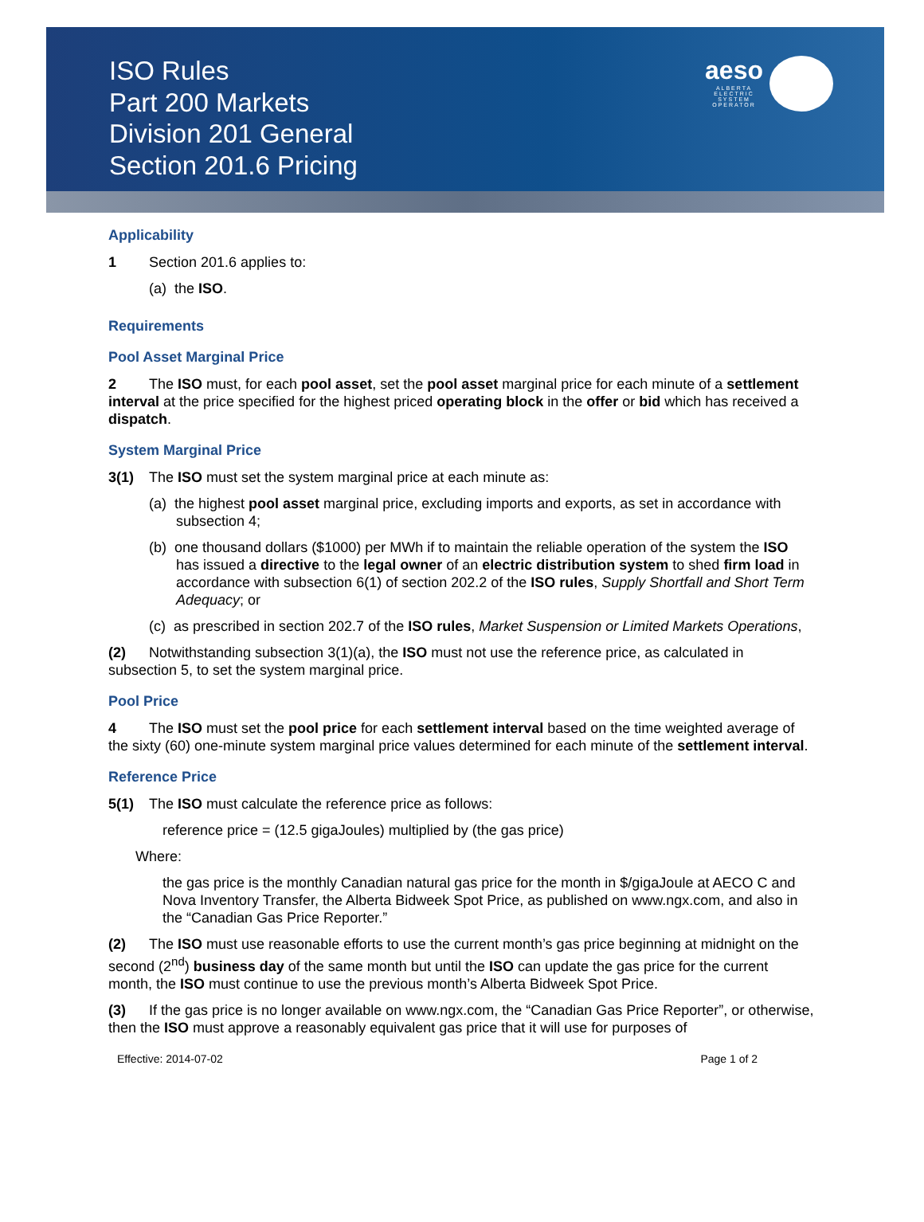ISO Rules
Part 200 Markets
Division 201 General
Section 201.6 Pricing
aeso
ALBERTA
ELECTRIC
SYSTEM
OPERATOR
Applicability
1 Section 201.6 applies to:
(a) the ISO.
Requirements
Pool Asset Marginal Price
2 The ISO must, for each pool asset, set the pool asset marginal price for each minute of a settlement interval at the price specified for the highest priced operating block in the offer or bid which has received a dispatch.
System Marginal Price
3(1) The ISO must set the system marginal price at each minute as:
(a) the highest pool asset marginal price, excluding imports and exports, as set in accordance with subsection 4;
(b) one thousand dollars ($1000) per MWh if to maintain the reliable operation of the system the ISO has issued a directive to the legal owner of an electric distribution system to shed firm load in accordance with subsection 6(1) of section 202.2 of the ISO rules, Supply Shortfall and Short Term Adequacy; or
(c) as prescribed in section 202.7 of the ISO rules, Market Suspension or Limited Markets Operations,
(2) Notwithstanding subsection 3(1)(a), the ISO must not use the reference price, as calculated in subsection 5, to set the system marginal price.
Pool Price
4 The ISO must set the pool price for each settlement interval based on the time weighted average of the sixty (60) one-minute system marginal price values determined for each minute of the settlement interval.
Reference Price
5(1) The ISO must calculate the reference price as follows:
reference price = (12.5 gigaJoules) multiplied by (the gas price)
Where:
the gas price is the monthly Canadian natural gas price for the month in $/gigaJoule at AECO C and Nova Inventory Transfer, the Alberta Bidweek Spot Price, as published on www.ngx.com, and also in the “Canadian Gas Price Reporter.”
(2) The ISO must use reasonable efforts to use the current month’s gas price beginning at midnight on the second (2<sup>nd</sup>) business day of the same month but until the ISO can update the gas price for the current month, the ISO must continue to use the previous month’s Alberta Bidweek Spot Price.
(3) If the gas price is no longer available on www.ngx.com, the “Canadian Gas Price Reporter”, or otherwise, then the ISO must approve a reasonably equivalent gas price that it will use for purposes of
Effective: 2014-07-02 Page 1 of 2